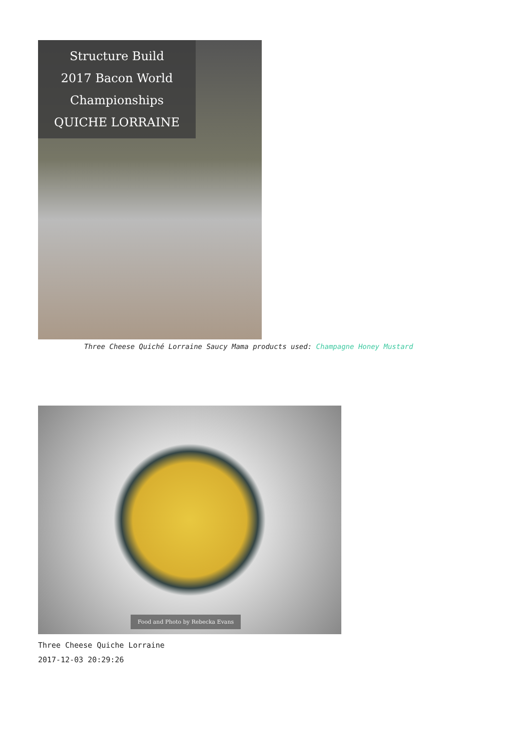Structure Build
2017 Bacon World Championships
QUICHE LORRAINE
Three Cheese Quiché Lorraine Saucy Mama products used: Champagne Honey Mustard
Food and Photo by Rebecka Evans
Three Cheese Quiche Lorraine
2017-12-03 20:29:26